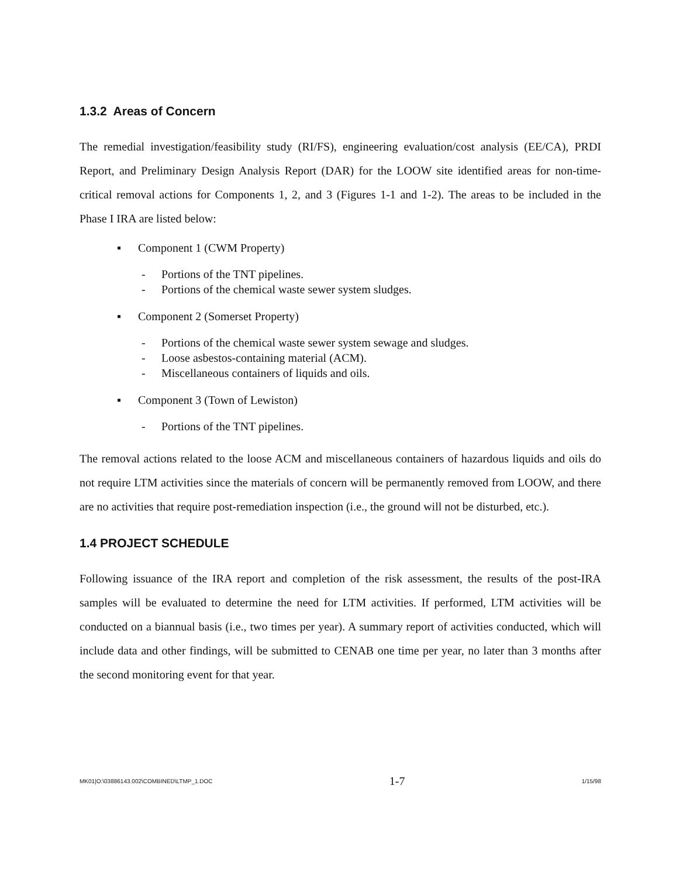1.3.2 Areas of Concern
The remedial investigation/feasibility study (RI/FS), engineering evaluation/cost analysis (EE/CA), PRDI Report, and Preliminary Design Analysis Report (DAR) for the LOOW site identified areas for non-time-critical removal actions for Components 1, 2, and 3 (Figures 1-1 and 1-2). The areas to be included in the Phase I IRA are listed below:
▪ Component 1 (CWM Property)
- Portions of the TNT pipelines.
- Portions of the chemical waste sewer system sludges.
▪ Component 2 (Somerset Property)
- Portions of the chemical waste sewer system sewage and sludges.
- Loose asbestos-containing material (ACM).
- Miscellaneous containers of liquids and oils.
▪ Component 3 (Town of Lewiston)
- Portions of the TNT pipelines.
The removal actions related to the loose ACM and miscellaneous containers of hazardous liquids and oils do not require LTM activities since the materials of concern will be permanently removed from LOOW, and there are no activities that require post-remediation inspection (i.e., the ground will not be disturbed, etc.).
1.4 PROJECT SCHEDULE
Following issuance of the IRA report and completion of the risk assessment, the results of the post-IRA samples will be evaluated to determine the need for LTM activities. If performed, LTM activities will be conducted on a biannual basis (i.e., two times per year). A summary report of activities conducted, which will include data and other findings, will be submitted to CENAB one time per year, no later than 3 months after the second monitoring event for that year.
MK01|O:\03886143.002\COMBINED\LTMP_1.DOC 1-7 1/15/98